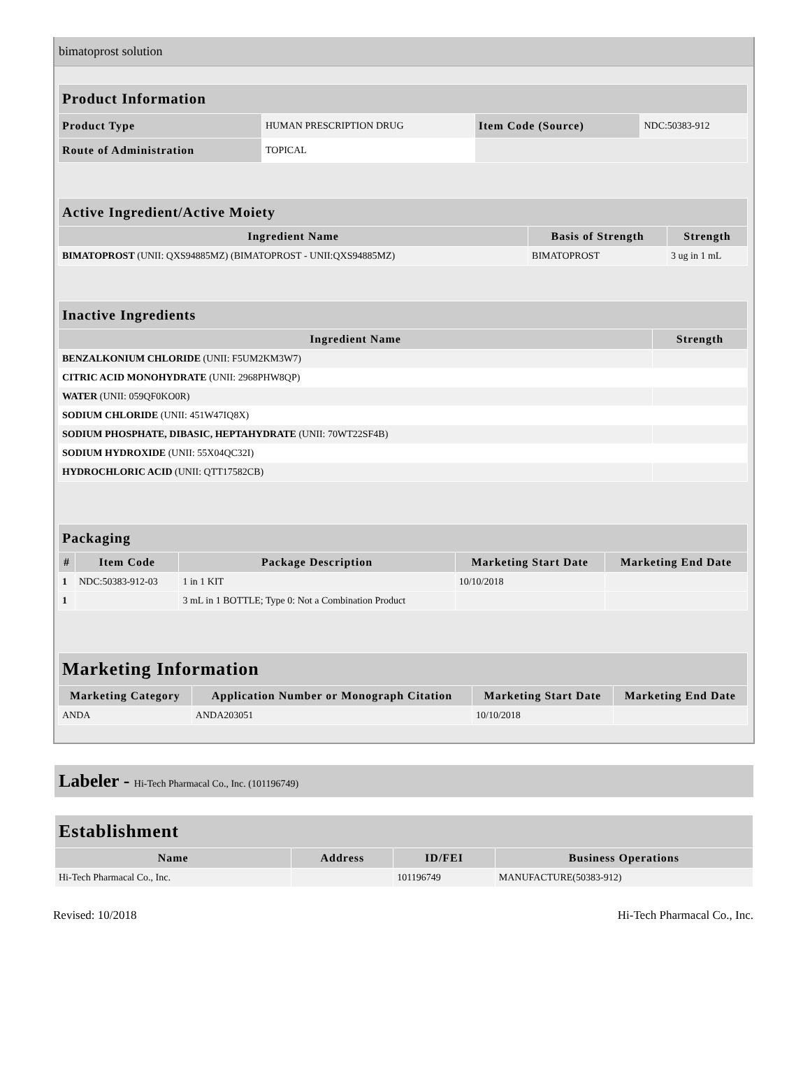bimatoprost solution
| Product Information | | | |
| --- | --- | --- | --- |
| Product Type | HUMAN PRESCRIPTION DRUG | Item Code (Source) | NDC:50383-912 |
| Route of Administration | TOPICAL | | |
| Active Ingredient/Active Moiety | | |
| --- | --- | --- |
| Ingredient Name | Basis of Strength | Strength |
| BIMATOPROST (UNII: QXS94885MZ) (BIMATOPROST - UNII:QXS94885MZ) | BIMATOPROST | 3 ug in 1 mL |
| Inactive Ingredients | |
| --- | --- |
| Ingredient Name | Strength |
| BENZALKONIUM CHLORIDE (UNII: F5UM2KM3W7) | |
| CITRIC ACID MONOHYDRATE (UNII: 2968PHW8QP) | |
| WATER (UNII: 059QF0KO0R) | |
| SODIUM CHLORIDE (UNII: 451W47IQ8X) | |
| SODIUM PHOSPHATE, DIBASIC, HEPTAHYDRATE (UNII: 70WT22SF4B) | |
| SODIUM HYDROXIDE (UNII: 55X04QC32I) | |
| HYDROCHLORIC ACID (UNII: QTT17582CB) | |
| Packaging | | | | |
| --- | --- | --- | --- | --- |
| # | Item Code | Package Description | Marketing Start Date | Marketing End Date |
| 1 | NDC:50383-912-03 | 1 in 1 KIT | 10/10/2018 | |
| 1 | | 3 mL in 1 BOTTLE; Type 0: Not a Combination Product | | |
| Marketing Information | | | |
| --- | --- | --- | --- |
| Marketing Category | Application Number or Monograph Citation | Marketing Start Date | Marketing End Date |
| ANDA | ANDA203051 | 10/10/2018 | |
Labeler - Hi-Tech Pharmacal Co., Inc. (101196749)
| Establishment | | | |
| --- | --- | --- | --- |
| Name | Address | ID/FEI | Business Operations |
| Hi-Tech Pharmacal Co., Inc. | | 101196749 | MANUFACTURE(50383-912) |
Revised: 10/2018 Hi-Tech Pharmacal Co., Inc.